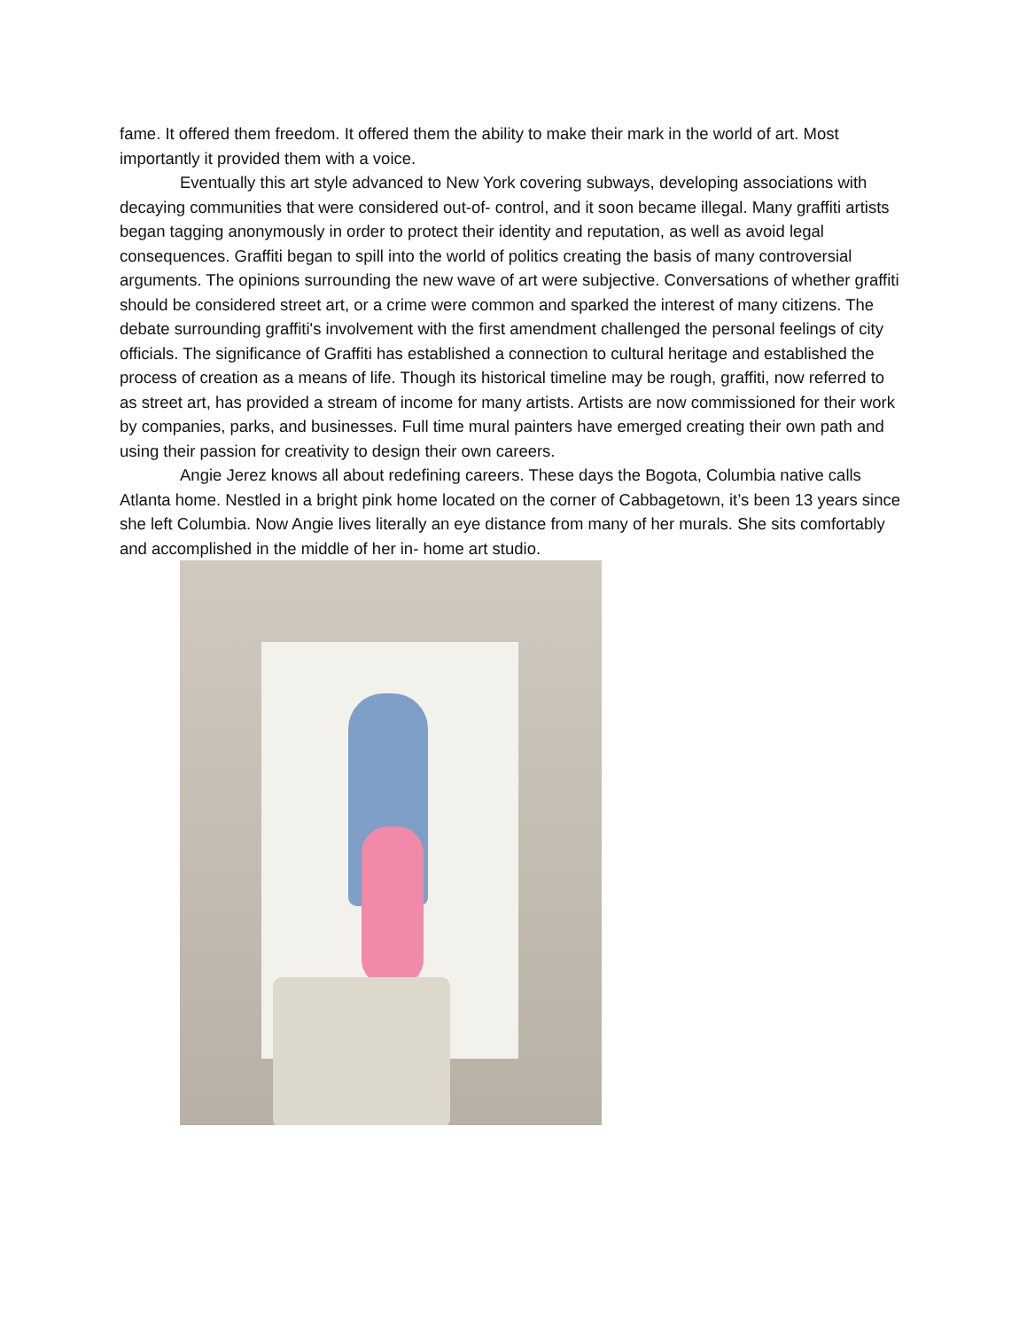fame. It offered them freedom. It offered them the ability to make their mark in the world of art. Most importantly it provided them with a voice.
Eventually this art style advanced to New York covering subways, developing associations with decaying communities that were considered out-of- control, and it soon became illegal. Many graffiti artists began tagging anonymously in order to protect their identity and reputation, as well as avoid legal consequences. Graffiti began to spill into the world of politics creating the basis of many controversial arguments. The opinions surrounding the new wave of art were subjective. Conversations of whether graffiti should be considered street art, or a crime were common and sparked the interest of many citizens. The debate surrounding graffiti's involvement with the first amendment challenged the personal feelings of city officials. The significance of Graffiti has established a connection to cultural heritage and established the process of creation as a means of life. Though its historical timeline may be rough, graffiti, now referred to as street art, has provided a stream of income for many artists. Artists are now commissioned for their work by companies, parks, and businesses. Full time mural painters have emerged creating their own path and using their passion for creativity to design their own careers.
Angie Jerez knows all about redefining careers. These days the Bogota, Columbia native calls Atlanta home. Nestled in a bright pink home located on the corner of Cabbagetown, it’s been 13 years since she left Columbia. Now Angie lives literally an eye distance from many of her murals. She sits comfortably and accomplished in the middle of her in- home art studio.